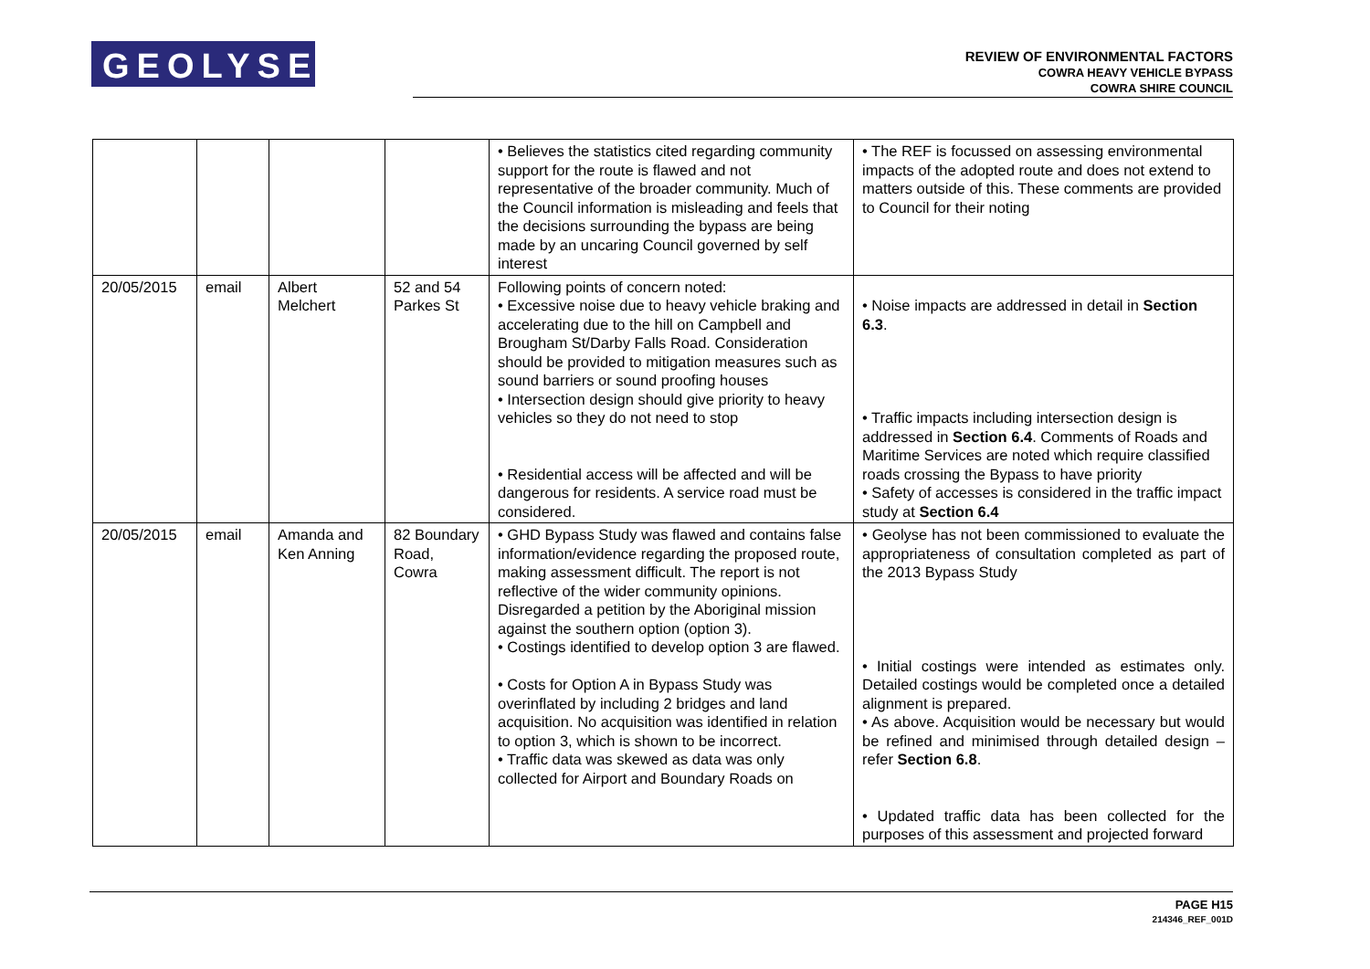GEOLYSE
REVIEW OF ENVIRONMENTAL FACTORS
COWRA HEAVY VEHICLE BYPASS
COWRA SHIRE COUNCIL
| | | | | • Believes the statistics cited regarding community support for the route is flawed and not representative of the broader community. Much of the Council information is misleading and feels that the decisions surrounding the bypass are being made by an uncaring Council governed by self interest | • The REF is focussed on assessing environmental impacts of the adopted route and does not extend to matters outside of this. These comments are provided to Council for their noting |
| 20/05/2015 | email | Albert Melchert | 52 and 54 Parkes St | Following points of concern noted: • Excessive noise due to heavy vehicle braking and accelerating due to the hill on Campbell and Brougham St/Darby Falls Road. Consideration should be provided to mitigation measures such as sound barriers or sound proofing houses • Intersection design should give priority to heavy vehicles so they do not need to stop • Residential access will be affected and will be dangerous for residents. A service road must be considered. | • Noise impacts are addressed in detail in Section 6.3 . • Traffic impacts including intersection design is addressed in Section 6.4 . Comments of Roads and Maritime Services are noted which require classified roads crossing the Bypass to have priority • Safety of accesses is considered in the traffic impact study at Section 6.4 |
| 20/05/2015 | email | Amanda and Ken Anning | 82 Boundary Road, Cowra | • GHD Bypass Study was flawed and contains false information/evidence regarding the proposed route, making assessment difficult. The report is not reflective of the wider community opinions. Disregarded a petition by the Aboriginal mission against the southern option (option 3). • Costings identified to develop option 3 are flawed. • Costs for Option A in Bypass Study was overinflated by including 2 bridges and land acquisition. No acquisition was identified in relation to option 3, which is shown to be incorrect. • Traffic data was skewed as data was only collected for Airport and Boundary Roads on | • Geolyse has not been commissioned to evaluate the appropriateness of consultation completed as part of the 2013 Bypass Study • Initial costings were intended as estimates only. Detailed costings would be completed once a detailed alignment is prepared. • As above. Acquisition would be necessary but would be refined and minimised through detailed design – refer Section 6.8 . • Updated traffic data has been collected for the purposes of this assessment and projected forward |
PAGE H15
214346_REF_001D